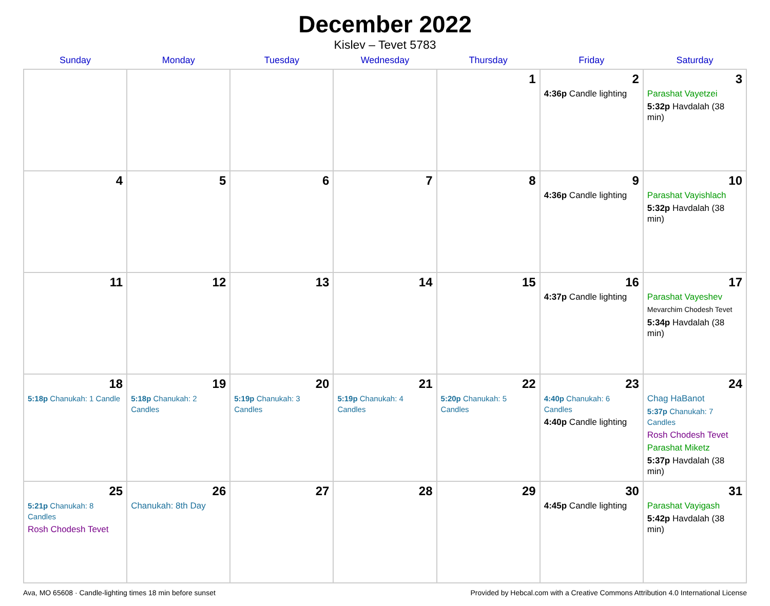December 2022
Kislev – Tevet 5783
| Sunday | Monday | Tuesday | Wednesday | Thursday | Friday | Saturday |
| --- | --- | --- | --- | --- | --- | --- |
| | | | | 1 | 2 4:36p Candle lighting | 3 Parashat Vayetzei 5:32p Havdalah (38 min) |
| 4 | 5 | 6 | 7 | 8 | 9 4:36p Candle lighting | 10 Parashat Vayishlach 5:32p Havdalah (38 min) |
| 11 | 12 | 13 | 14 | 15 | 16 4:37p Candle lighting | 17 Parashat Vayeshev Mevarchim Chodesh Tevet 5:34p Havdalah (38 min) |
| 18 5:18p Chanukah: 1 Candle | 19 5:18p Chanukah: 2 Candles | 20 5:19p Chanukah: 3 Candles | 21 5:19p Chanukah: 4 Candles | 22 5:20p Chanukah: 5 Candles | 23 4:40p Chanukah: 6 Candles 4:40p Candle lighting | 24 Chag HaBanot 5:37p Chanukah: 7 Candles Rosh Chodesh Tevet Parashat Miketz 5:37p Havdalah (38 min) |
| 25 5:21p Chanukah: 8 Candles Rosh Chodesh Tevet | 26 Chanukah: 8th Day | 27 | 28 | 29 | 30 4:45p Candle lighting | 31 Parashat Vayigash 5:42p Havdalah (38 min) |
Ava, MO 65608 · Candle-lighting times 18 min before sunset Provided by Hebcal.com with a Creative Commons Attribution 4.0 International License